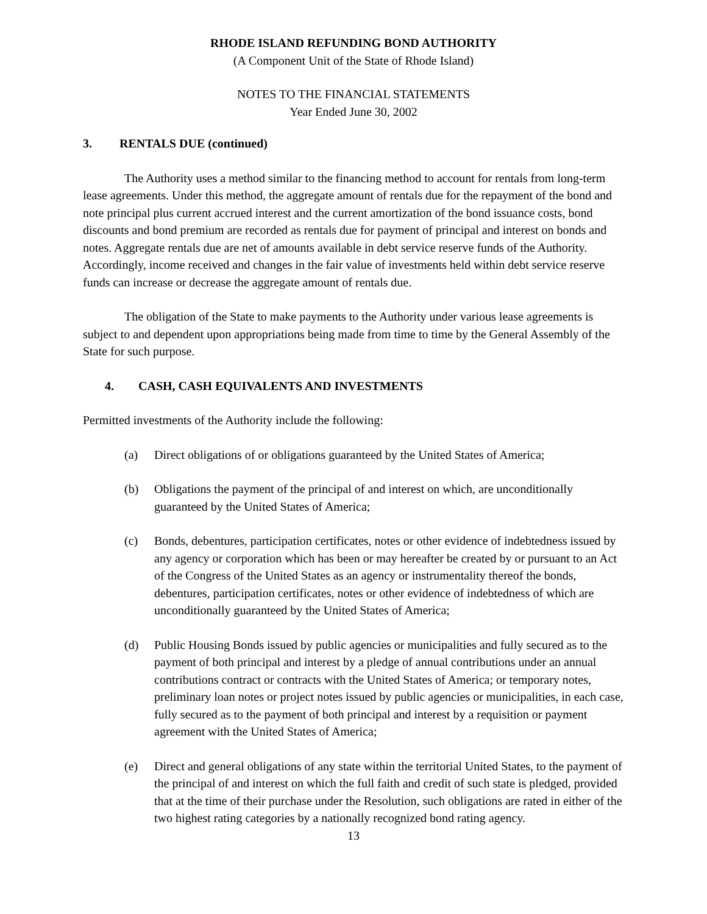RHODE ISLAND REFUNDING BOND AUTHORITY
(A Component Unit of the State of Rhode Island)
NOTES TO THE FINANCIAL STATEMENTS
Year Ended June 30, 2002
3. RENTALS DUE (continued)
The Authority uses a method similar to the financing method to account for rentals from long-term lease agreements. Under this method, the aggregate amount of rentals due for the repayment of the bond and note principal plus current accrued interest and the current amortization of the bond issuance costs, bond discounts and bond premium are recorded as rentals due for payment of principal and interest on bonds and notes. Aggregate rentals due are net of amounts available in debt service reserve funds of the Authority. Accordingly, income received and changes in the fair value of investments held within debt service reserve funds can increase or decrease the aggregate amount of rentals due.
The obligation of the State to make payments to the Authority under various lease agreements is subject to and dependent upon appropriations being made from time to time by the General Assembly of the State for such purpose.
4. CASH, CASH EQUIVALENTS AND INVESTMENTS
Permitted investments of the Authority include the following:
(a) Direct obligations of or obligations guaranteed by the United States of America;
(b) Obligations the payment of the principal of and interest on which, are unconditionally guaranteed by the United States of America;
(c) Bonds, debentures, participation certificates, notes or other evidence of indebtedness issued by any agency or corporation which has been or may hereafter be created by or pursuant to an Act of the Congress of the United States as an agency or instrumentality thereof the bonds, debentures, participation certificates, notes or other evidence of indebtedness of which are unconditionally guaranteed by the United States of America;
(d) Public Housing Bonds issued by public agencies or municipalities and fully secured as to the payment of both principal and interest by a pledge of annual contributions under an annual contributions contract or contracts with the United States of America; or temporary notes, preliminary loan notes or project notes issued by public agencies or municipalities, in each case, fully secured as to the payment of both principal and interest by a requisition or payment agreement with the United States of America;
(e) Direct and general obligations of any state within the territorial United States, to the payment of the principal of and interest on which the full faith and credit of such state is pledged, provided that at the time of their purchase under the Resolution, such obligations are rated in either of the two highest rating categories by a nationally recognized bond rating agency.
13